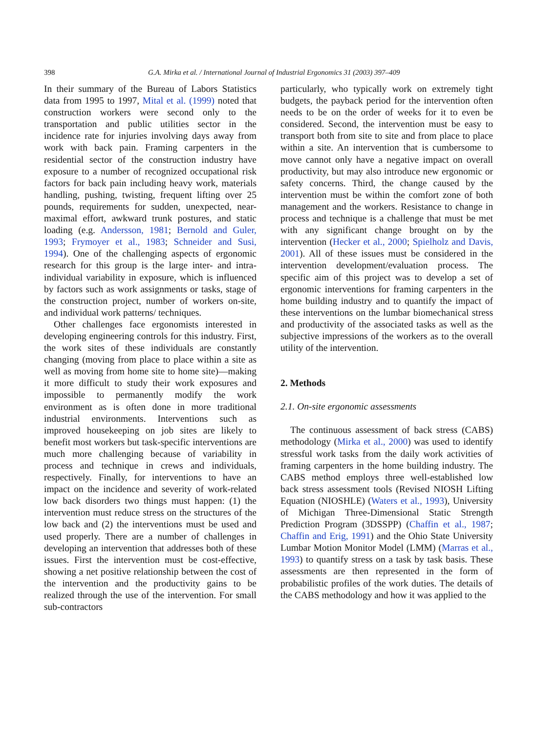398
G.A. Mirka et al. / International Journal of Industrial Ergonomics 31 (2003) 397–409
In their summary of the Bureau of Labors Statistics data from 1995 to 1997, Mital et al. (1999) noted that construction workers were second only to the transportation and public utilities sector in the incidence rate for injuries involving days away from work with back pain. Framing carpenters in the residential sector of the construction industry have exposure to a number of recognized occupational risk factors for back pain including heavy work, materials handling, pushing, twisting, frequent lifting over 25 pounds, requirements for sudden, unexpected, near-maximal effort, awkward trunk postures, and static loading (e.g. Andersson, 1981; Bernold and Guler, 1993; Frymoyer et al., 1983; Schneider and Susi, 1994). One of the challenging aspects of ergonomic research for this group is the large inter- and intra-individual variability in exposure, which is influenced by factors such as work assignments or tasks, stage of the construction project, number of workers on-site, and individual work patterns/ techniques.
Other challenges face ergonomists interested in developing engineering controls for this industry. First, the work sites of these individuals are constantly changing (moving from place to place within a site as well as moving from home site to home site)—making it more difficult to study their work exposures and impossible to permanently modify the work environment as is often done in more traditional industrial environments. Interventions such as improved housekeeping on job sites are likely to benefit most workers but task-specific interventions are much more challenging because of variability in process and technique in crews and individuals, respectively. Finally, for interventions to have an impact on the incidence and severity of work-related low back disorders two things must happen: (1) the intervention must reduce stress on the structures of the low back and (2) the interventions must be used and used properly. There are a number of challenges in developing an intervention that addresses both of these issues. First the intervention must be cost-effective, showing a net positive relationship between the cost of the intervention and the productivity gains to be realized through the use of the intervention. For small sub-contractors
particularly, who typically work on extremely tight budgets, the payback period for the intervention often needs to be on the order of weeks for it to even be considered. Second, the intervention must be easy to transport both from site to site and from place to place within a site. An intervention that is cumbersome to move cannot only have a negative impact on overall productivity, but may also introduce new ergonomic or safety concerns. Third, the change caused by the intervention must be within the comfort zone of both management and the workers. Resistance to change in process and technique is a challenge that must be met with any significant change brought on by the intervention (Hecker et al., 2000; Spielholz and Davis, 2001). All of these issues must be considered in the intervention development/evaluation process. The specific aim of this project was to develop a set of ergonomic interventions for framing carpenters in the home building industry and to quantify the impact of these interventions on the lumbar biomechanical stress and productivity of the associated tasks as well as the subjective impressions of the workers as to the overall utility of the intervention.
2. Methods
2.1. On-site ergonomic assessments
The continuous assessment of back stress (CABS) methodology (Mirka et al., 2000) was used to identify stressful work tasks from the daily work activities of framing carpenters in the home building industry. The CABS method employs three well-established low back stress assessment tools (Revised NIOSH Lifting Equation (NIOSHLE) (Waters et al., 1993), University of Michigan Three-Dimensional Static Strength Prediction Program (3DSSPP) (Chaffin et al., 1987; Chaffin and Erig, 1991) and the Ohio State University Lumbar Motion Monitor Model (LMM) (Marras et al., 1993) to quantify stress on a task by task basis. These assessments are then represented in the form of probabilistic profiles of the work duties. The details of the CABS methodology and how it was applied to the